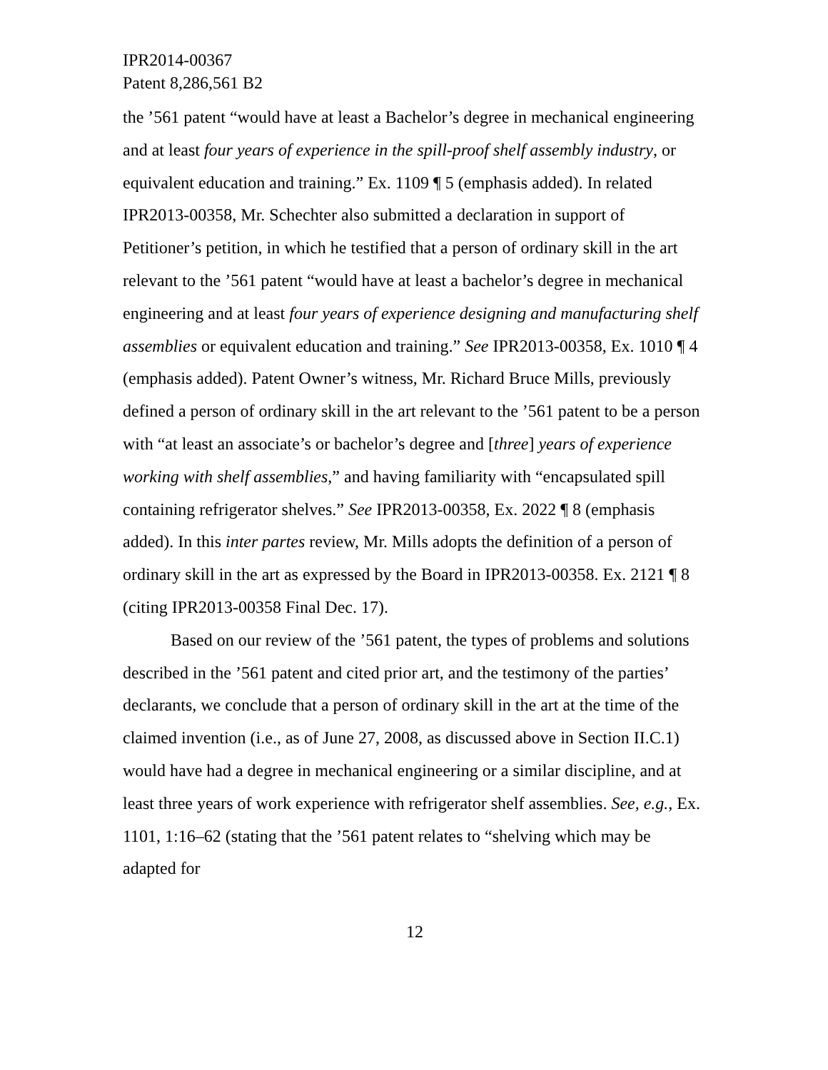IPR2014-00367
Patent 8,286,561 B2
the ’561 patent “would have at least a Bachelor’s degree in mechanical engineering and at least four years of experience in the spill-proof shelf assembly industry, or equivalent education and training.” Ex. 1109 ¶ 5 (emphasis added). In related IPR2013-00358, Mr. Schechter also submitted a declaration in support of Petitioner’s petition, in which he testified that a person of ordinary skill in the art relevant to the ’561 patent “would have at least a bachelor’s degree in mechanical engineering and at least four years of experience designing and manufacturing shelf assemblies or equivalent education and training.” See IPR2013-00358, Ex. 1010 ¶ 4 (emphasis added). Patent Owner’s witness, Mr. Richard Bruce Mills, previously defined a person of ordinary skill in the art relevant to the ’561 patent to be a person with “at least an associate’s or bachelor’s degree and [three] years of experience working with shelf assemblies,” and having familiarity with “encapsulated spill containing refrigerator shelves.” See IPR2013-00358, Ex. 2022 ¶ 8 (emphasis added). In this inter partes review, Mr. Mills adopts the definition of a person of ordinary skill in the art as expressed by the Board in IPR2013-00358. Ex. 2121 ¶ 8 (citing IPR2013-00358 Final Dec. 17).
Based on our review of the ’561 patent, the types of problems and solutions described in the ’561 patent and cited prior art, and the testimony of the parties’ declarants, we conclude that a person of ordinary skill in the art at the time of the claimed invention (i.e., as of June 27, 2008, as discussed above in Section II.C.1) would have had a degree in mechanical engineering or a similar discipline, and at least three years of work experience with refrigerator shelf assemblies. See, e.g., Ex. 1101, 1:16–62 (stating that the ’561 patent relates to “shelving which may be adapted for
12